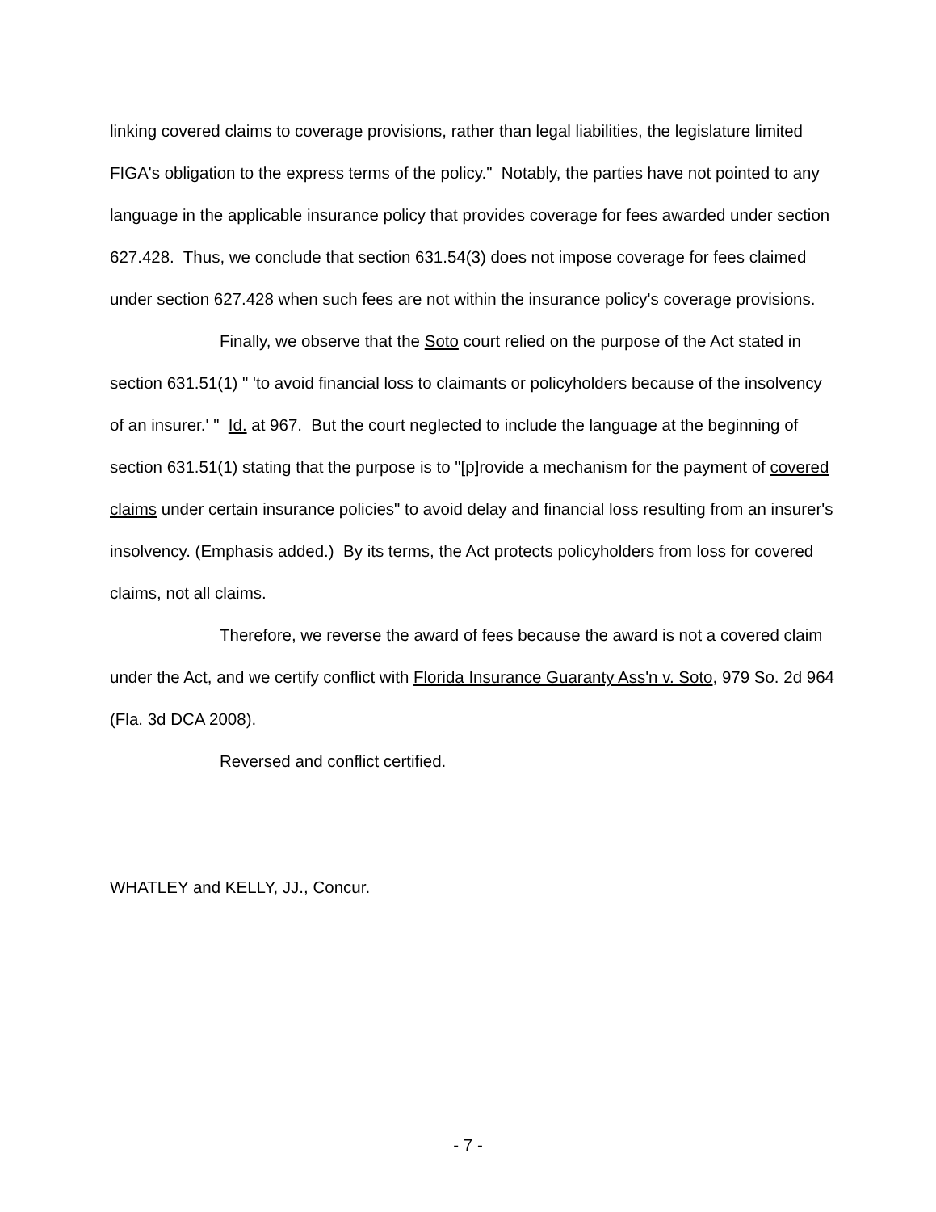linking covered claims to coverage provisions, rather than legal liabilities, the legislature limited FIGA's obligation to the express terms of the policy." Notably, the parties have not pointed to any language in the applicable insurance policy that provides coverage for fees awarded under section 627.428. Thus, we conclude that section 631.54(3) does not impose coverage for fees claimed under section 627.428 when such fees are not within the insurance policy's coverage provisions.
Finally, we observe that the Soto court relied on the purpose of the Act stated in section 631.51(1) " 'to avoid financial loss to claimants or policyholders because of the insolvency of an insurer.' " Id. at 967. But the court neglected to include the language at the beginning of section 631.51(1) stating that the purpose is to "[p]rovide a mechanism for the payment of covered claims under certain insurance policies" to avoid delay and financial loss resulting from an insurer's insolvency. (Emphasis added.) By its terms, the Act protects policyholders from loss for covered claims, not all claims.
Therefore, we reverse the award of fees because the award is not a covered claim under the Act, and we certify conflict with Florida Insurance Guaranty Ass'n v. Soto, 979 So. 2d 964 (Fla. 3d DCA 2008).
Reversed and conflict certified.
WHATLEY and KELLY, JJ., Concur.
- 7 -